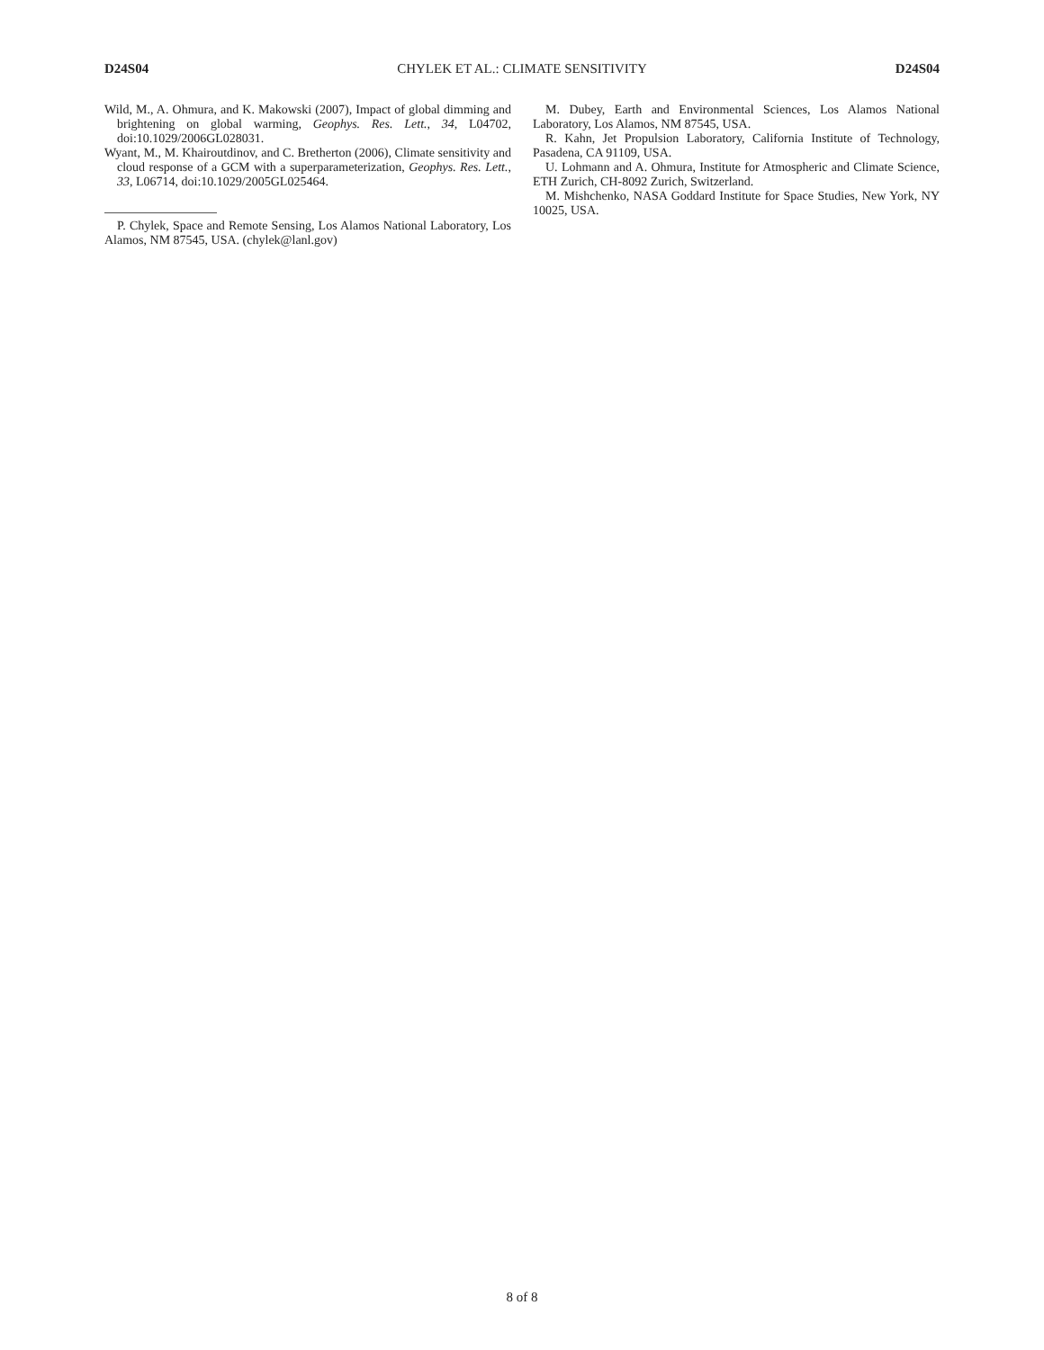D24S04 CHYLEK ET AL.: CLIMATE SENSITIVITY D24S04
Wild, M., A. Ohmura, and K. Makowski (2007), Impact of global dimming and brightening on global warming, Geophys. Res. Lett., 34, L04702, doi:10.1029/2006GL028031.
Wyant, M., M. Khairoutdinov, and C. Bretherton (2006), Climate sensitivity and cloud response of a GCM with a superparameterization, Geophys. Res. Lett., 33, L06714, doi:10.1029/2005GL025464.
P. Chylek, Space and Remote Sensing, Los Alamos National Laboratory, Los Alamos, NM 87545, USA. (chylek@lanl.gov)
M. Dubey, Earth and Environmental Sciences, Los Alamos National Laboratory, Los Alamos, NM 87545, USA.
R. Kahn, Jet Propulsion Laboratory, California Institute of Technology, Pasadena, CA 91109, USA.
U. Lohmann and A. Ohmura, Institute for Atmospheric and Climate Science, ETH Zurich, CH-8092 Zurich, Switzerland.
M. Mishchenko, NASA Goddard Institute for Space Studies, New York, NY 10025, USA.
8 of 8